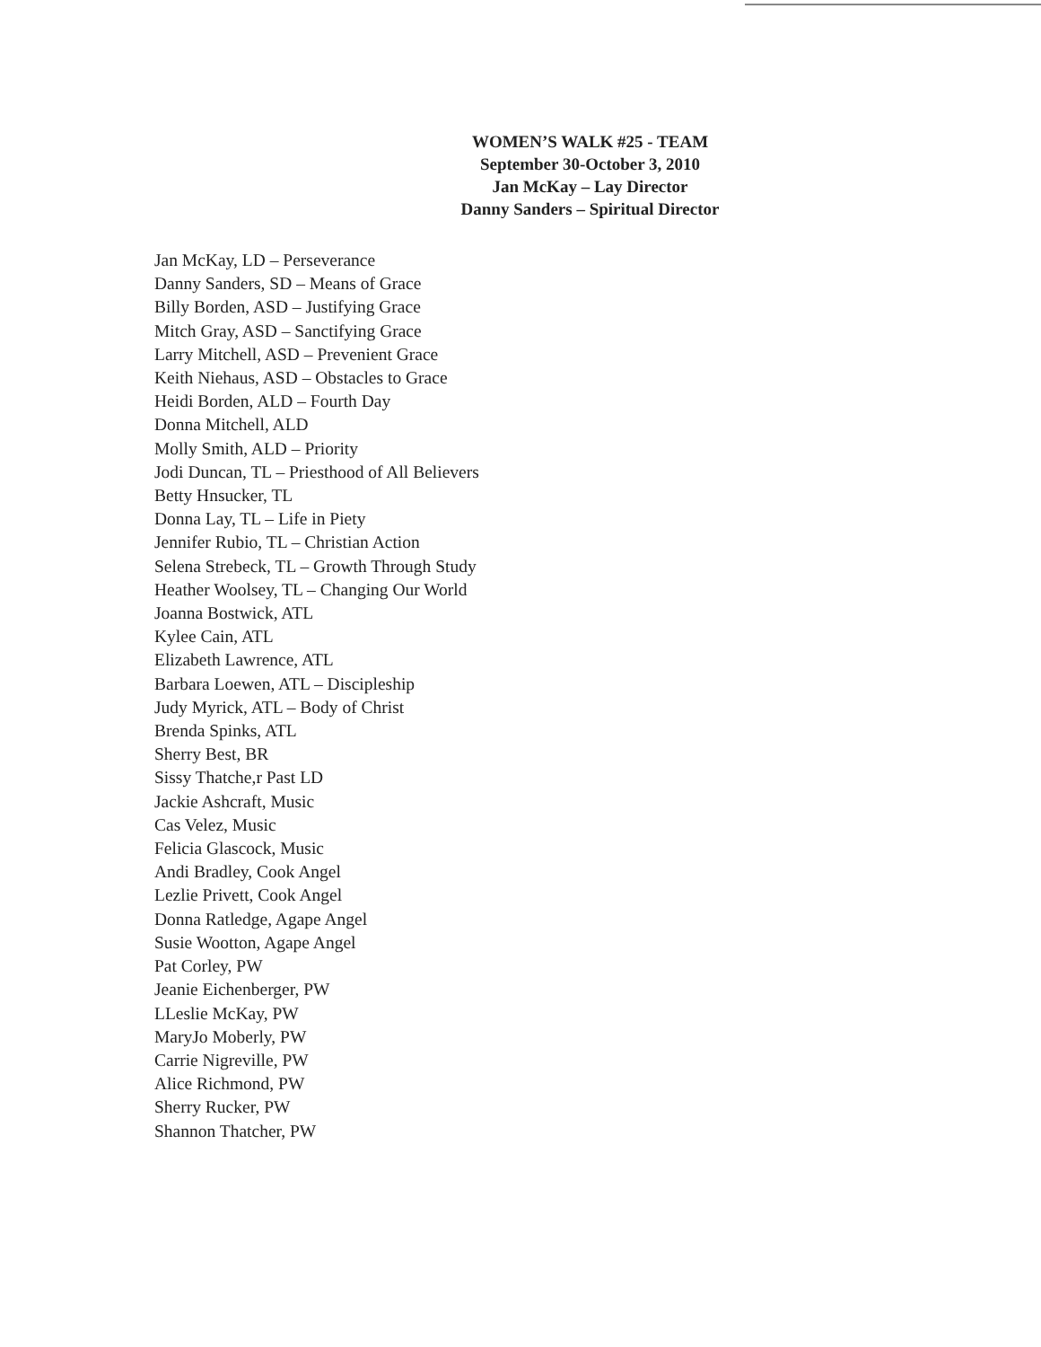WOMEN’S WALK #25 - TEAM
September 30-October 3, 2010
Jan McKay – Lay Director
Danny Sanders – Spiritual Director
Jan McKay, LD – Perseverance
Danny Sanders, SD – Means of Grace
Billy Borden, ASD – Justifying Grace
Mitch Gray, ASD – Sanctifying Grace
Larry Mitchell, ASD – Prevenient Grace
Keith Niehaus, ASD – Obstacles to Grace
Heidi Borden, ALD – Fourth Day
Donna Mitchell, ALD
Molly Smith, ALD – Priority
Jodi Duncan, TL – Priesthood of All Believers
Betty Hnsucker, TL
Donna Lay, TL – Life in Piety
Jennifer Rubio, TL – Christian Action
Selena Strebeck, TL – Growth Through Study
Heather Woolsey, TL – Changing Our World
Joanna Bostwick, ATL
Kylee Cain, ATL
Elizabeth Lawrence, ATL
Barbara Loewen, ATL – Discipleship
Judy Myrick, ATL – Body of Christ
Brenda Spinks, ATL
Sherry Best, BR
Sissy Thatche,r Past LD
Jackie Ashcraft, Music
Cas Velez, Music
Felicia Glascock, Music
Andi Bradley, Cook Angel
Lezlie Privett, Cook Angel
Donna Ratledge, Agape Angel
Susie Wootton, Agape Angel
Pat Corley, PW
Jeanie Eichenberger, PW
LLeslie McKay, PW
MaryJo Moberly, PW
Carrie Nigreville, PW
Alice Richmond, PW
Sherry Rucker, PW
Shannon Thatcher, PW